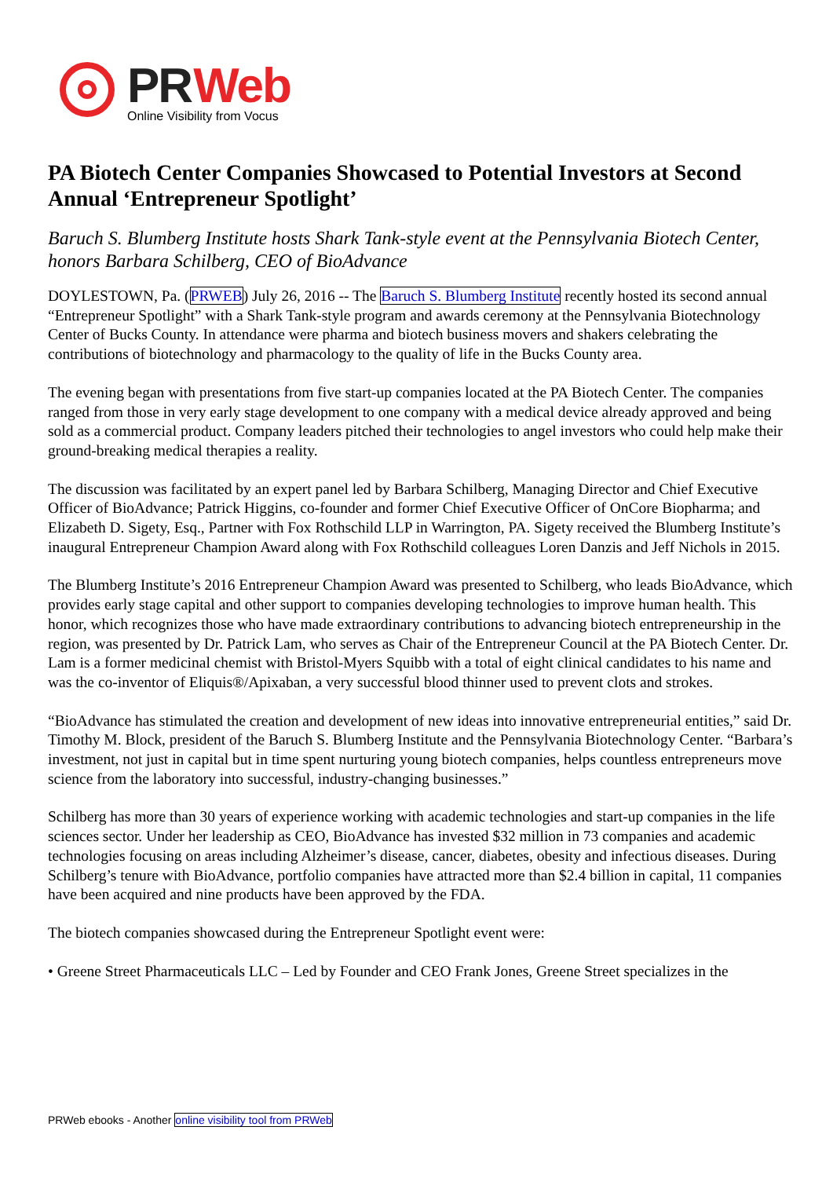PR Web
Online Visibility from Vocus
PA Biotech Center Companies Showcased to Potential Investors at Second Annual ‘Entrepreneur Spotlight’
Baruch S. Blumberg Institute hosts Shark Tank-style event at the Pennsylvania Biotech Center, honors Barbara Schilberg, CEO of BioAdvance
DOYLESTOWN, Pa. (PRWEB) July 26, 2016 -- The Baruch S. Blumberg Institute recently hosted its second annual “Entrepreneur Spotlight” with a Shark Tank-style program and awards ceremony at the Pennsylvania Biotechnology Center of Bucks County. In attendance were pharma and biotech business movers and shakers celebrating the contributions of biotechnology and pharmacology to the quality of life in the Bucks County area.
The evening began with presentations from five start-up companies located at the PA Biotech Center. The companies ranged from those in very early stage development to one company with a medical device already approved and being sold as a commercial product. Company leaders pitched their technologies to angel investors who could help make their ground-breaking medical therapies a reality.
The discussion was facilitated by an expert panel led by Barbara Schilberg, Managing Director and Chief Executive Officer of BioAdvance; Patrick Higgins, co-founder and former Chief Executive Officer of OnCore Biopharma; and Elizabeth D. Sigety, Esq., Partner with Fox Rothschild LLP in Warrington, PA. Sigety received the Blumberg Institute’s inaugural Entrepreneur Champion Award along with Fox Rothschild colleagues Loren Danzis and Jeff Nichols in 2015.
The Blumberg Institute’s 2016 Entrepreneur Champion Award was presented to Schilberg, who leads BioAdvance, which provides early stage capital and other support to companies developing technologies to improve human health. This honor, which recognizes those who have made extraordinary contributions to advancing biotech entrepreneurship in the region, was presented by Dr. Patrick Lam, who serves as Chair of the Entrepreneur Council at the PA Biotech Center. Dr. Lam is a former medicinal chemist with Bristol-Myers Squibb with a total of eight clinical candidates to his name and was the co-inventor of Eliquis®/Apixaban, a very successful blood thinner used to prevent clots and strokes.
“BioAdvance has stimulated the creation and development of new ideas into innovative entrepreneurial entities,” said Dr. Timothy M. Block, president of the Baruch S. Blumberg Institute and the Pennsylvania Biotechnology Center. “Barbara’s investment, not just in capital but in time spent nurturing young biotech companies, helps countless entrepreneurs move science from the laboratory into successful, industry-changing businesses.”
Schilberg has more than 30 years of experience working with academic technologies and start-up companies in the life sciences sector. Under her leadership as CEO, BioAdvance has invested $32 million in 73 companies and academic technologies focusing on areas including Alzheimer’s disease, cancer, diabetes, obesity and infectious diseases. During Schilberg’s tenure with BioAdvance, portfolio companies have attracted more than $2.4 billion in capital, 11 companies have been acquired and nine products have been approved by the FDA.
The biotech companies showcased during the Entrepreneur Spotlight event were:
• Greene Street Pharmaceuticals LLC – Led by Founder and CEO Frank Jones, Greene Street specializes in the
PRWeb ebooks - Another online visibility tool from PRWeb